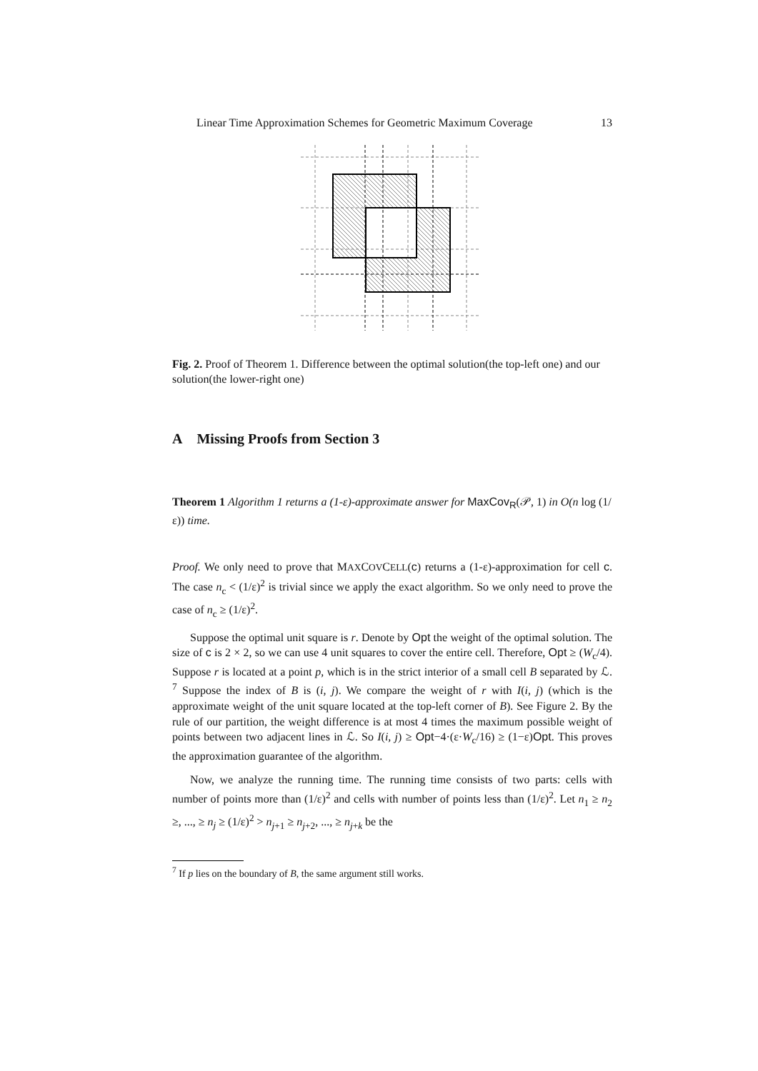Linear Time Approximation Schemes for Geometric Maximum Coverage 13
Fig. 2. Proof of Theorem 1. Difference between the optimal solution(the top-left one) and our solution(the lower-right one)
A Missing Proofs from Section 3
Theorem 1 Algorithm 1 returns a (1-ε)-approximate answer for MaxCov<sub>R</sub>(𝒫, 1) in O(n log (1/ε)) time.
Proof. We only need to prove that MAXCOVCELL(c) returns a (1-ε)-approximation for cell c. The case n<sub>c</sub> < (1/ε)<sup>2</sup> is trivial since we apply the exact algorithm. So we only need to prove the case of n<sub>c</sub> ≥ (1/ε)<sup>2</sup>.
Suppose the optimal unit square is r. Denote by Opt the weight of the optimal solution. The size of c is 2 × 2, so we can use 4 unit squares to cover the entire cell. Therefore, Opt ≥ (W<sub>c</sub>/4). Suppose r is located at a point p, which is in the strict interior of a small cell B separated by ℒ. <sup>7</sup> Suppose the index of B is (i, j). We compare the weight of r with I(i, j) (which is the approximate weight of the unit square located at the top-left corner of B). See Figure 2. By the rule of our partition, the weight difference is at most 4 times the maximum possible weight of points between two adjacent lines in ℒ. So I(i, j) ≥ Opt−4·(ε·W<sub>c</sub>/16) ≥ (1−ε)Opt. This proves the approximation guarantee of the algorithm.
Now, we analyze the running time. The running time consists of two parts: cells with number of points more than (1/ε)<sup>2</sup> and cells with number of points less than (1/ε)<sup>2</sup>. Let n<sub>1</sub> ≥ n<sub>2</sub> ≥, ..., ≥ n<sub>j</sub> ≥ (1/ε)<sup>2</sup> > n<sub>j+1</sub> ≥ n<sub>j+2</sub>, ..., ≥ n<sub>j+k</sub> be the
<sup>7</sup> If p lies on the boundary of B, the same argument still works.